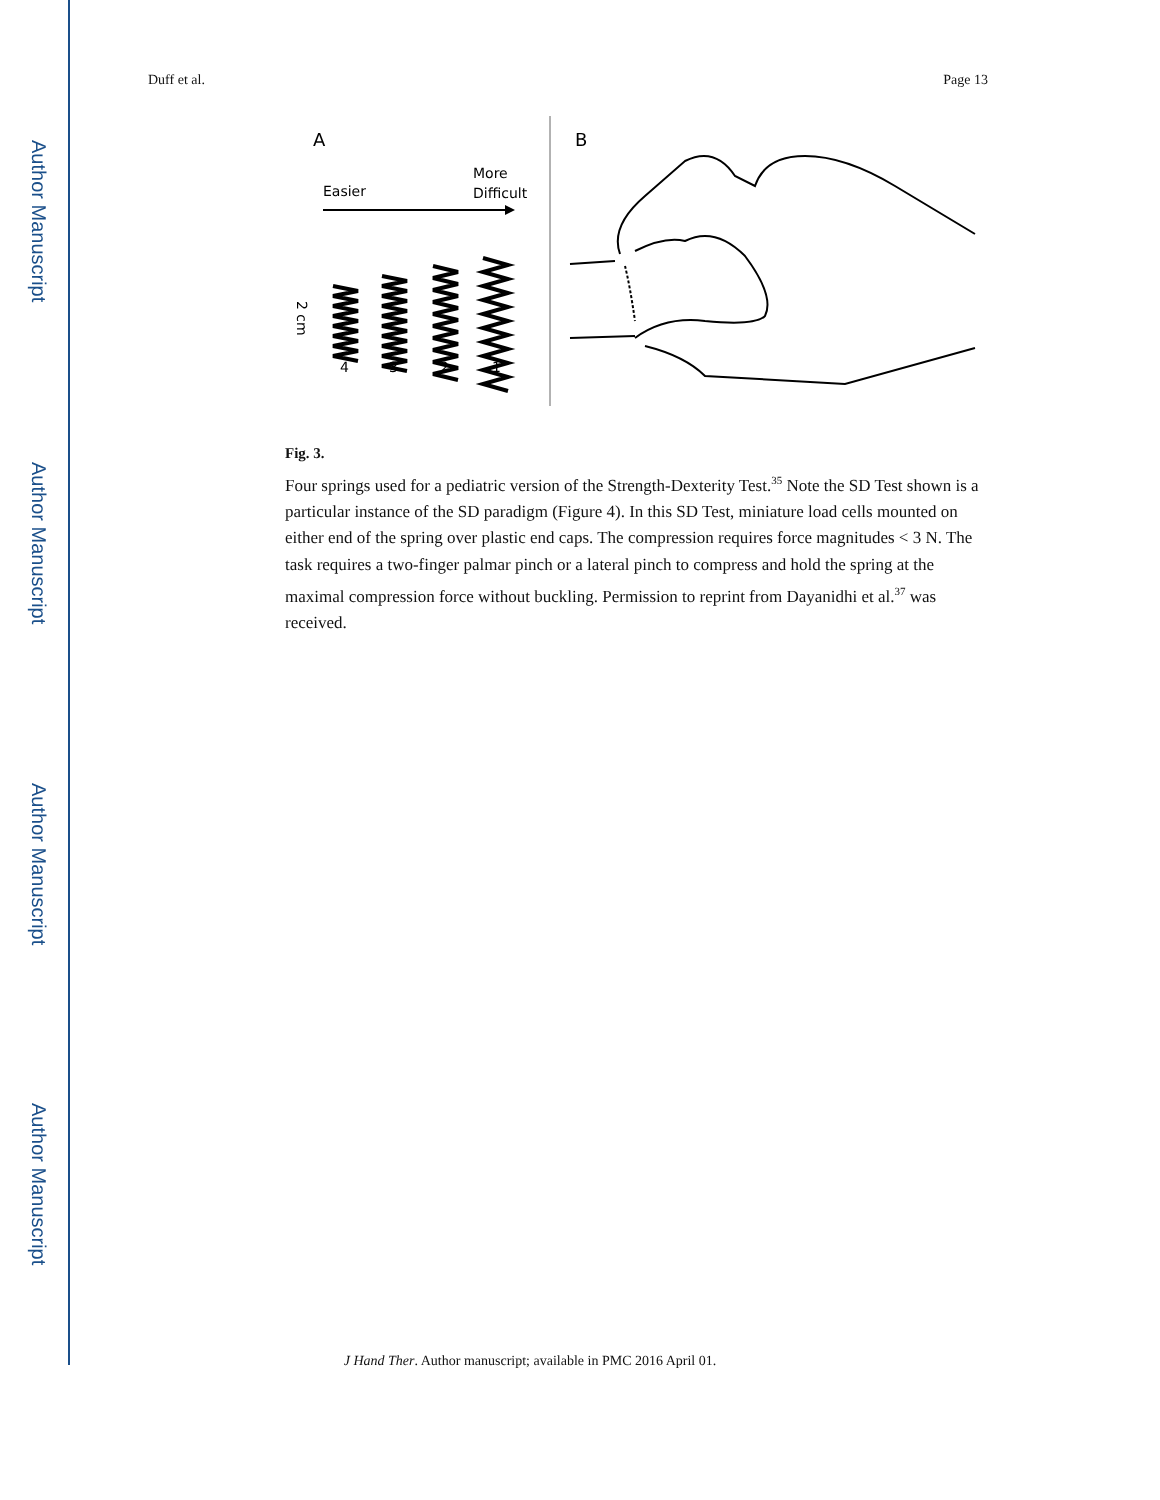Author Manuscript
Author Manuscript
Author Manuscript
Author Manuscript
Duff et al. Page 13
A
B
Easier
More
Difficult
4
3
2
1
2 cm
Fig. 3.
Four springs used for a pediatric version of the Strength-Dexterity Test.<sup>35</sup> Note the SD Test shown is a particular instance of the SD paradigm (Figure 4). In this SD Test, miniature load cells mounted on either end of the spring over plastic end caps. The compression requires force magnitudes < 3 N. The task requires a two-finger palmar pinch or a lateral pinch to compress and hold the spring at the maximal compression force without buckling. Permission to reprint from Dayanidhi et al.<sup>37</sup> was received.
J Hand Ther. Author manuscript; available in PMC 2016 April 01.